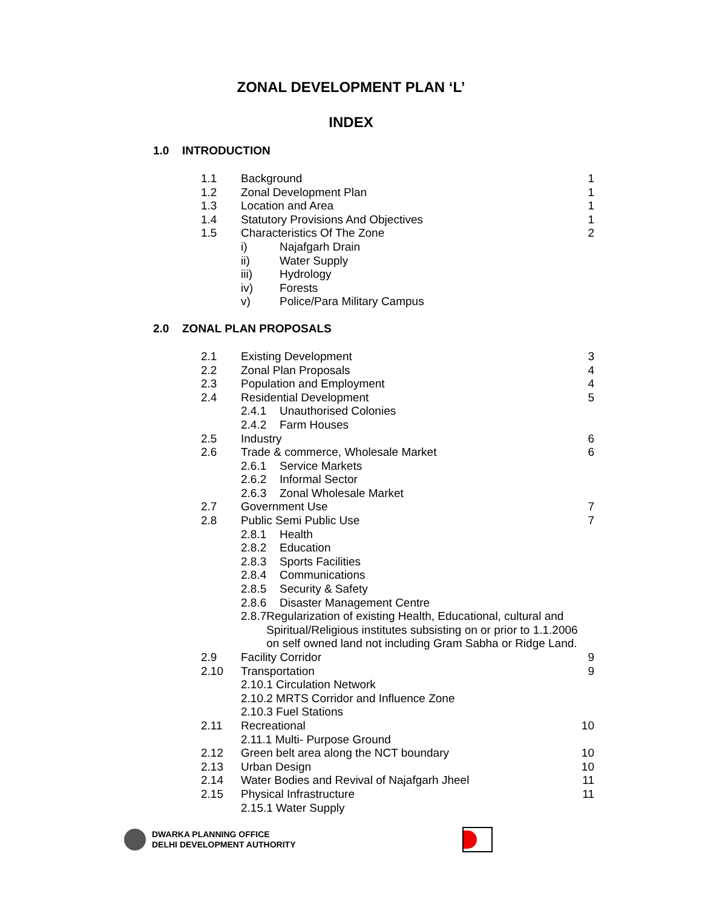ZONAL DEVELOPMENT PLAN ‘L’
INDEX
1.0 INTRODUCTION
1.1 Background 1
1.2 Zonal Development Plan 1
1.3 Location and Area 1
1.4 Statutory Provisions And Objectives
1
1.5 Characteristics Of The Zone 2
i) Najafgarh Drain
ii) Water Supply
iii) Hydrology
iv) Forests
v) Police/Para Military Campus
2.0 ZONAL PLAN PROPOSALS
2.1 Existing Development 3
2.2 Zonal Plan Proposals 4
2.3 Population and Employment 4
2.4 Residential Development 5
2.4.1 Unauthorised Colonies
2.4.2 Farm Houses
2.5 Industry 6
2.6 Trade & commerce, Wholesale Market
6
2.6.1 Service Markets
2.6.2 Informal Sector
2.6.3 Zonal Wholesale Market
2.7 Government Use 7
2.8 Public Semi Public Use 7
2.8.1 Health
2.8.2 Education
2.8.3 Sports Facilities
2.8.4 Communications
2.8.5 Security & Safety
2.8.6 Disaster Management Centre
2.8.7 Regularization of existing Health, Educational, cultural and Spiritual/Religious institutes subsisting on or prior to 1.1.2006 on self owned land not including Gram Sabha or Ridge Land.
2.9 Facility Corridor 9
2.10 Transportation 9
2.10.1 Circulation Network
2.10.2 MRTS Corridor and Influence Zone
2.10.3 Fuel Stations
2.11 Recreational 10
2.11.1 Multi- Purpose Ground
2.12 Green belt area along the NCT boundary
10
2.13 Urban Design 10
2.14 Water Bodies and Revival of Najafgarh Jheel
11
2.15 Physical Infrastructure 11
2.15.1 Water Supply
DWARKA PLANNING OFFICE
DELHI DEVELOPMENT AUTHORITY